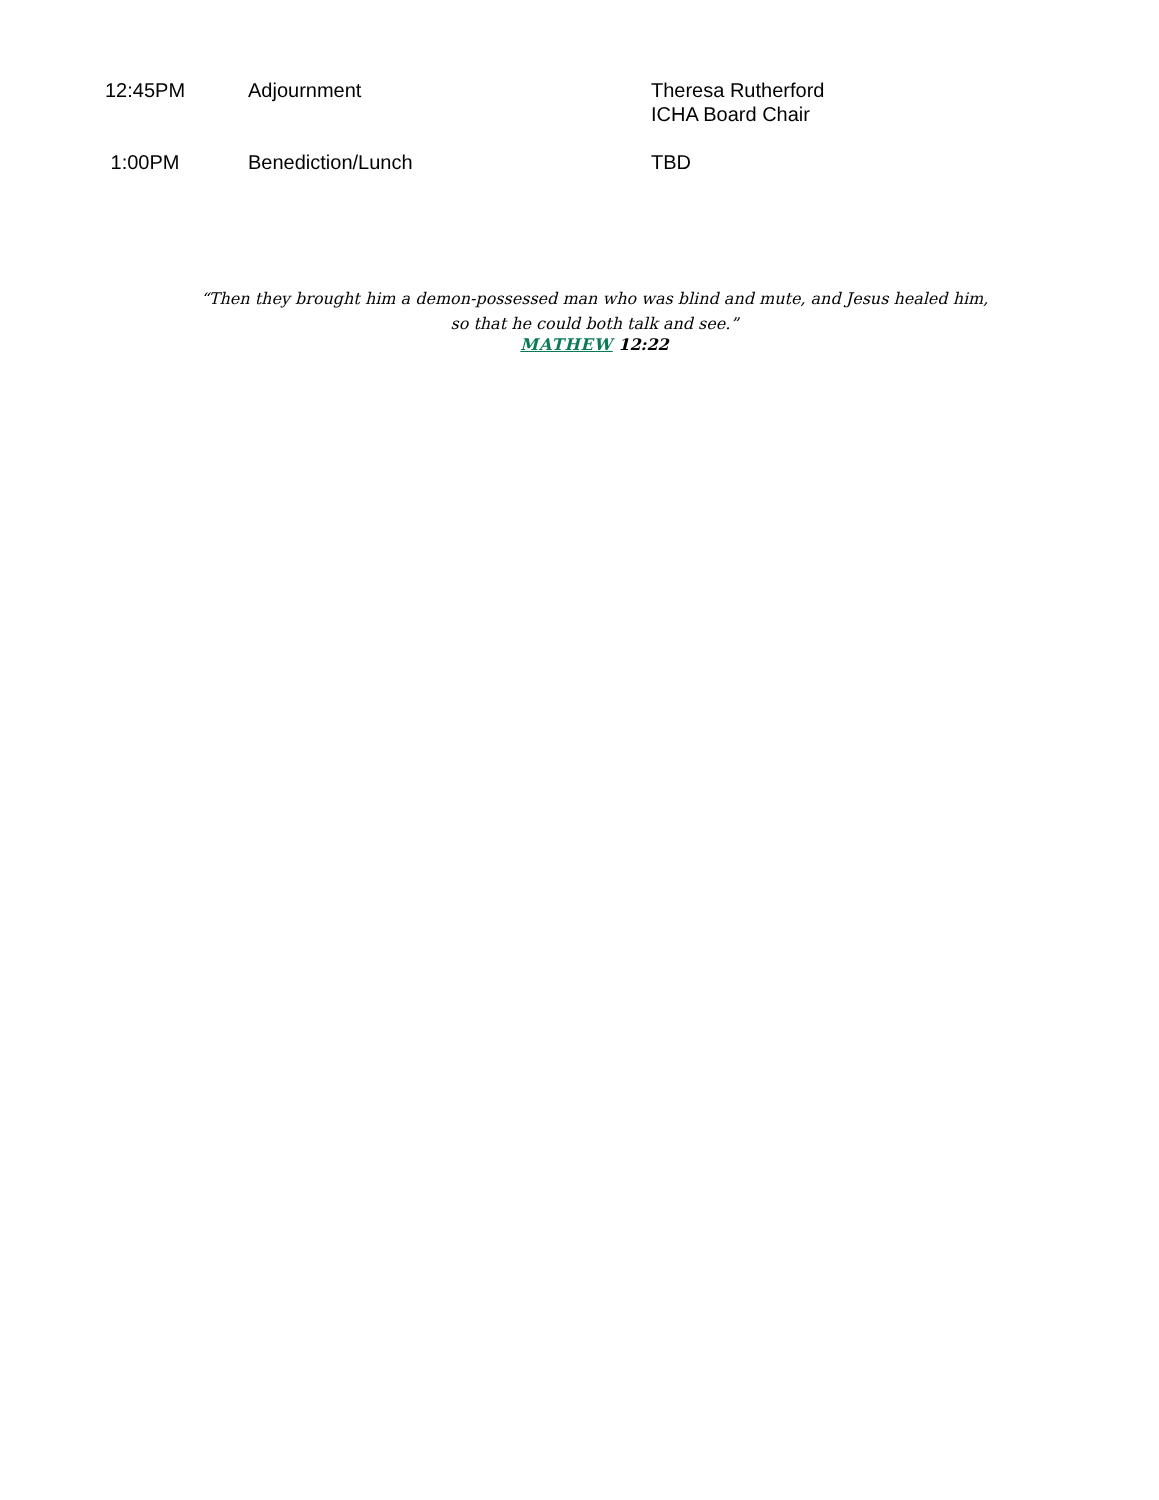| 12:45PM | Adjournment | Theresa Rutherford ICHA Board Chair |
| 1:00PM | Benediction/Lunch | TBD |
“Then they brought him a demon-possessed man who was blind and mute, and Jesus healed him,
so that he could both talk and see.”
MATHEW 12:22